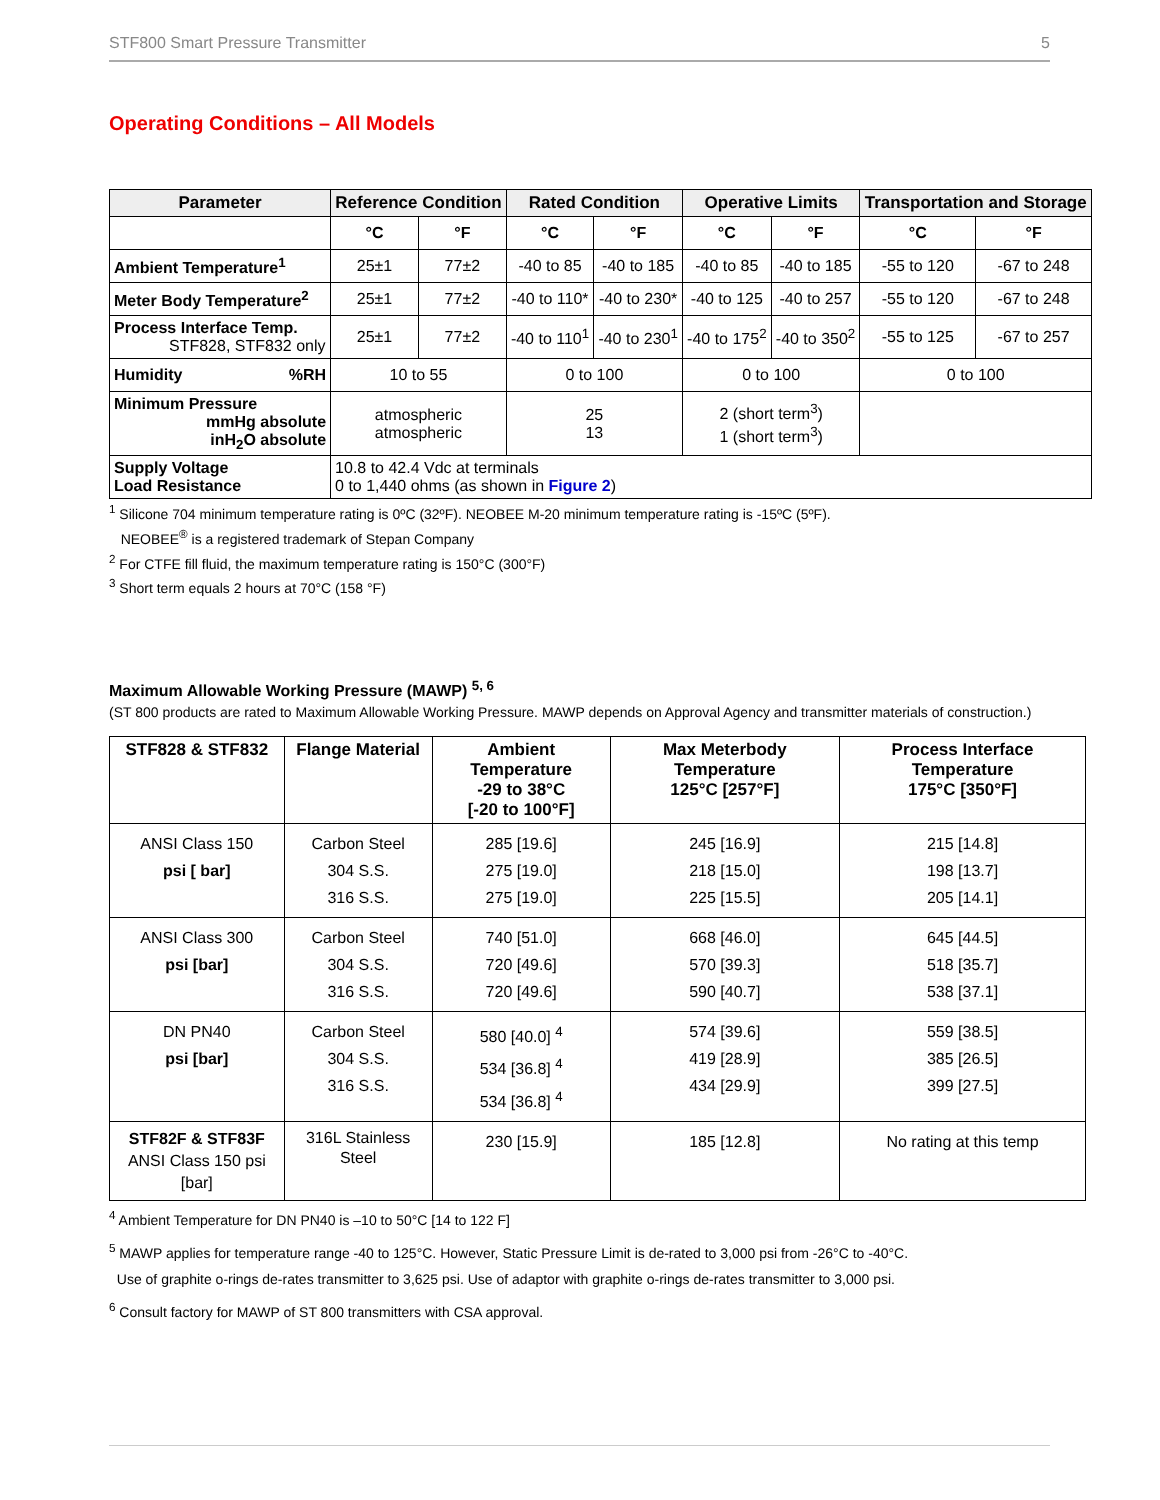STF800 Smart Pressure Transmitter 5
Operating Conditions – All Models
| Parameter | Reference Condition | | Rated Condition | | Operative Limits | | Transportation and Storage | |
| --- | --- | --- | --- | --- | --- | --- | --- | --- |
| | °C | °F | °C | °F | °C | °F | °C | °F |
| Ambient Temperature<sup>1</sup> | 25±1 | 77±2 | -40 to 85 | -40 to 185 | -40 to 85 | -40 to 185 | -55 to 120 | -67 to 248 |
| Meter Body Temperature<sup>2</sup> | 25±1 | 77±2 | -40 to 110* | -40 to 230* | -40 to 125 | -40 to 257 | -55 to 120 | -67 to 248 |
| Process Interface Temp. STF828, STF832 only | 25±1 | 77±2 | -40 to 110<sup>1</sup> | -40 to 230<sup>1</sup> | -40 to 175<sup>2</sup> | -40 to 350<sup>2</sup> | -55 to 125 | -67 to 257 |
| Humidity %RH | 10 to 55 | | 0 to 100 | | 0 to 100 | | 0 to 100 | |
| Minimum Pressure mmHg absolute inH<sub>2</sub>O absolute | atmospheric atmospheric | | 25 13 | | 2 (short term<sup>3</sup>) 1 (short term<sup>3</sup>) | | | |
| Supply Voltage Load Resistance | 10.8 to 42.4 Vdc at terminals 0 to 1,440 ohms (as shown in Figure 2 ) | | | | | | | |
<sup>1</sup> Silicone 704 minimum temperature rating is 0ºC (32ºF). NEOBEE M-20 minimum temperature rating is -15ºC (5ºF).
NEOBEE<sup>®</sup> is a registered trademark of Stepan Company
<sup>2</sup> For CTFE fill fluid, the maximum temperature rating is 150°C (300°F)
<sup>3</sup> Short term equals 2 hours at 70°C (158 °F)
Maximum Allowable Working Pressure (MAWP) <sup>5, 6</sup>
(ST 800 products are rated to Maximum Allowable Working Pressure. MAWP depends on Approval Agency and transmitter materials of construction.)
| STF828 & STF832 | Flange Material | Ambient Temperature -29 to 38°C [-20 to 100°F] | Max Meterbody Temperature 125°C [257°F] | Process Interface Temperature 175°C [350°F] |
| --- | --- | --- | --- | --- |
| ANSI Class 150 psi [ bar] | Carbon Steel 304 S.S. 316 S.S. | 285 [19.6] 275 [19.0] 275 [19.0] | 245 [16.9] 218 [15.0] 225 [15.5] | 215 [14.8] 198 [13.7] 205 [14.1] |
| ANSI Class 300 psi [bar] | Carbon Steel 304 S.S. 316 S.S. | 740 [51.0] 720 [49.6] 720 [49.6] | 668 [46.0] 570 [39.3] 590 [40.7] | 645 [44.5] 518 [35.7] 538 [37.1] |
| DN PN40 psi [bar] | Carbon Steel 304 S.S. 316 S.S. | 580 [40.0] <sup>4</sup> 534 [36.8] <sup>4</sup> 534 [36.8] <sup>4</sup> | 574 [39.6] 419 [28.9] 434 [29.9] | 559 [38.5] 385 [26.5] 399 [27.5] |
| STF82F & STF83F ANSI Class 150 psi [bar] | 316L Stainless Steel | 230 [15.9] | 185 [12.8] | No rating at this temp |
<sup>4</sup> Ambient Temperature for DN PN40 is –10 to 50°C [14 to 122 F]
<sup>5</sup> MAWP applies for temperature range -40 to 125°C. However, Static Pressure Limit is de-rated to 3,000 psi from -26°C to -40°C.
Use of graphite o-rings de-rates transmitter to 3,625 psi. Use of adaptor with graphite o-rings de-rates transmitter to 3,000 psi.
<sup>6</sup> Consult factory for MAWP of ST 800 transmitters with CSA approval.